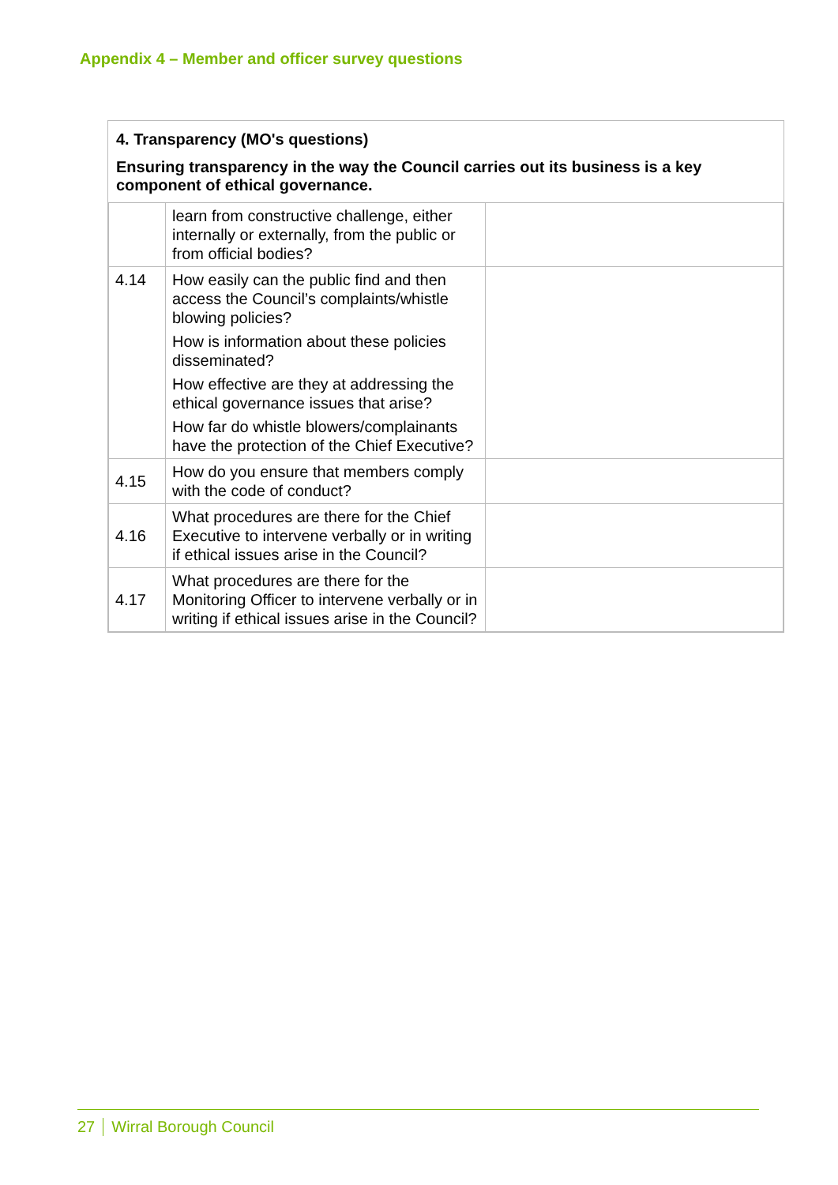Appendix 4 – Member and officer survey questions
4. Transparency (MO's questions)
Ensuring transparency in the way the Council carries out its business is a key component of ethical governance.
| | learn from constructive challenge, either internally or externally, from the public or from official bodies? | |
| 4.14 | How easily can the public find and then access the Council’s complaints/whistle blowing policies? How is information about these policies disseminated? How effective are they at addressing the ethical governance issues that arise? How far do whistle blowers/complainants have the protection of the Chief Executive? | |
| 4.15 | How do you ensure that members comply with the code of conduct? | |
| 4.16 | What procedures are there for the Chief Executive to intervene verbally or in writing if ethical issues arise in the Council? | |
| 4.17 | What procedures are there for the Monitoring Officer to intervene verbally or in writing if ethical issues arise in the Council? | |
27 Wirral Borough Council